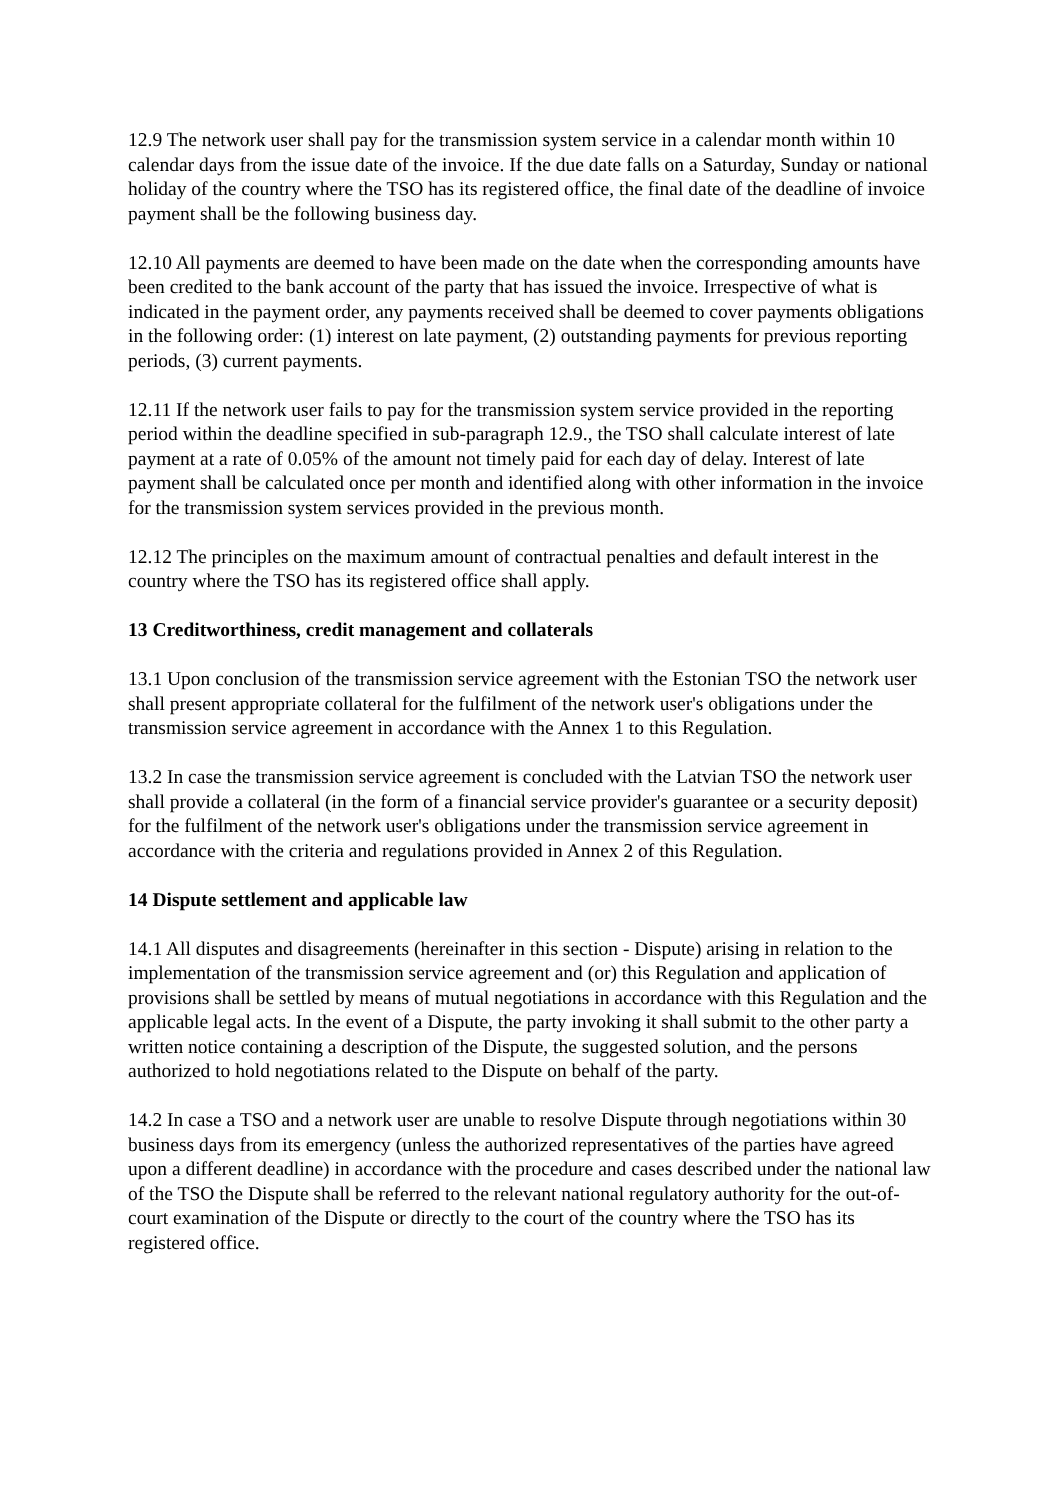12.9 The network user shall pay for the transmission system service in a calendar month within 10 calendar days from the issue date of the invoice. If the due date falls on a Saturday, Sunday or national holiday of the country where the TSO has its registered office, the final date of the deadline of invoice payment shall be the following business day.
12.10 All payments are deemed to have been made on the date when the corresponding amounts have been credited to the bank account of the party that has issued the invoice. Irrespective of what is indicated in the payment order, any payments received shall be deemed to cover payments obligations in the following order: (1) interest on late payment, (2) outstanding payments for previous reporting periods, (3) current payments.
12.11 If the network user fails to pay for the transmission system service provided in the reporting period within the deadline specified in sub-paragraph 12.9., the TSO shall calculate interest of late payment at a rate of 0.05% of the amount not timely paid for each day of delay. Interest of late payment shall be calculated once per month and identified along with other information in the invoice for the transmission system services provided in the previous month.
12.12 The principles on the maximum amount of contractual penalties and default interest in the country where the TSO has its registered office shall apply.
13 Creditworthiness, credit management and collaterals
13.1 Upon conclusion of the transmission service agreement with the Estonian TSO the network user shall present appropriate collateral for the fulfilment of the network user's obligations under the transmission service agreement in accordance with the Annex 1 to this Regulation.
13.2 In case the transmission service agreement is concluded with the Latvian TSO the network user shall provide a collateral (in the form of a financial service provider's guarantee or a security deposit) for the fulfilment of the network user's obligations under the transmission service agreement in accordance with the criteria and regulations provided in Annex 2 of this Regulation.
14 Dispute settlement and applicable law
14.1 All disputes and disagreements (hereinafter in this section - Dispute) arising in relation to the implementation of the transmission service agreement and (or) this Regulation and application of provisions shall be settled by means of mutual negotiations in accordance with this Regulation and the applicable legal acts. In the event of a Dispute, the party invoking it shall submit to the other party a written notice containing a description of the Dispute, the suggested solution, and the persons authorized to hold negotiations related to the Dispute on behalf of the party.
14.2 In case a TSO and a network user are unable to resolve Dispute through negotiations within 30 business days from its emergency (unless the authorized representatives of the parties have agreed upon a different deadline) in accordance with the procedure and cases described under the national law of the TSO the Dispute shall be referred to the relevant national regulatory authority for the out-of-court examination of the Dispute or directly to the court of the country where the TSO has its registered office.